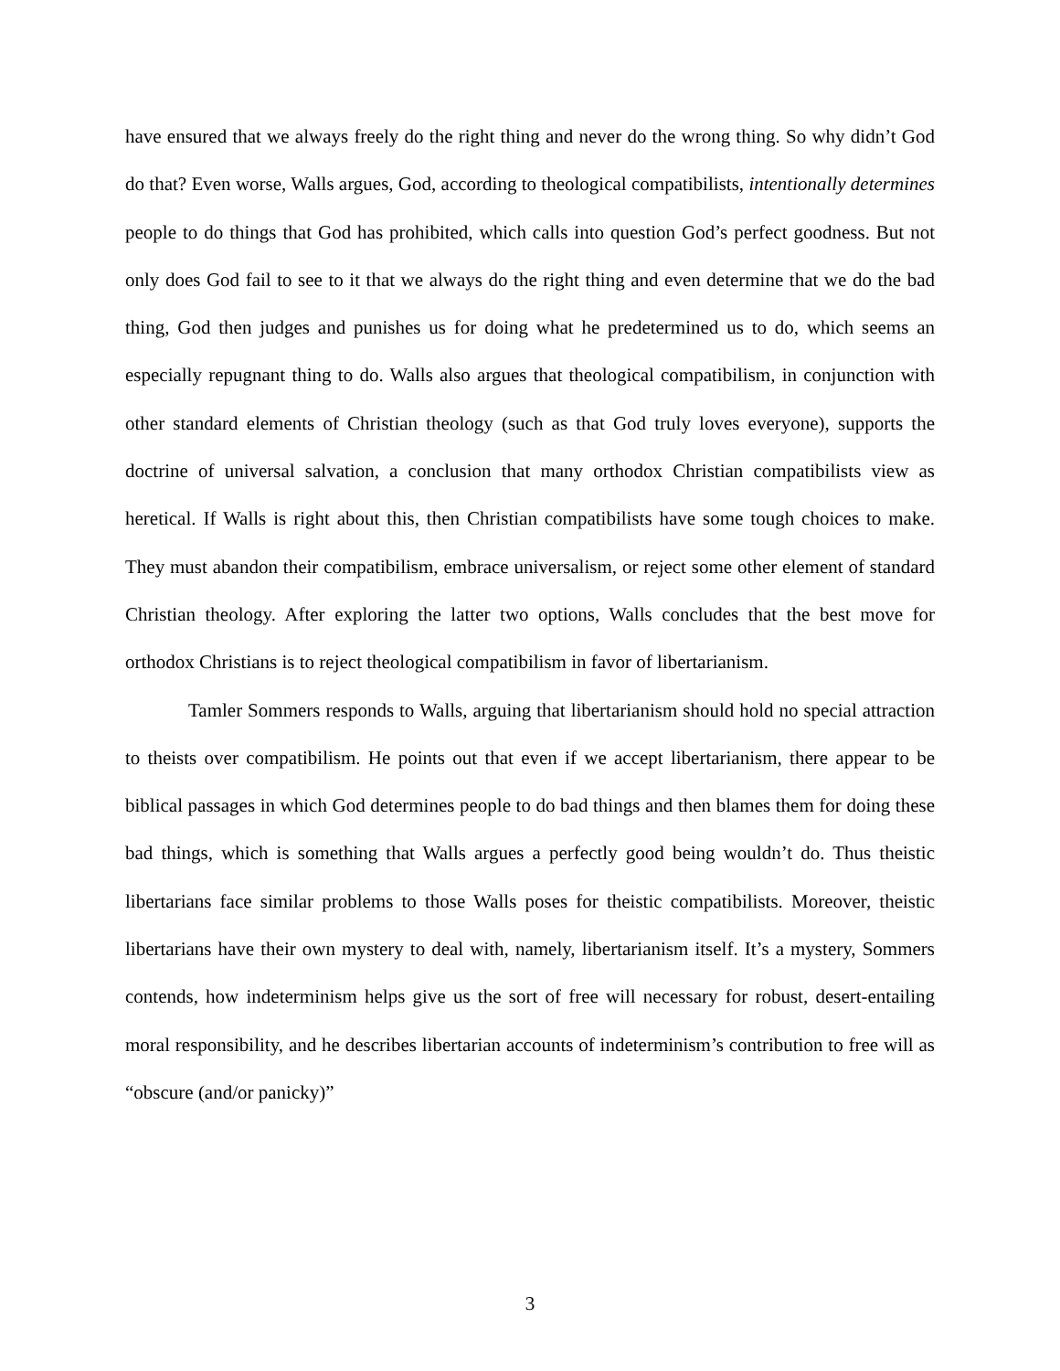have ensured that we always freely do the right thing and never do the wrong thing. So why didn’t God do that? Even worse, Walls argues, God, according to theological compatibilists, intentionally determines people to do things that God has prohibited, which calls into question God’s perfect goodness. But not only does God fail to see to it that we always do the right thing and even determine that we do the bad thing, God then judges and punishes us for doing what he predetermined us to do, which seems an especially repugnant thing to do. Walls also argues that theological compatibilism, in conjunction with other standard elements of Christian theology (such as that God truly loves everyone), supports the doctrine of universal salvation, a conclusion that many orthodox Christian compatibilists view as heretical. If Walls is right about this, then Christian compatibilists have some tough choices to make. They must abandon their compatibilism, embrace universalism, or reject some other element of standard Christian theology. After exploring the latter two options, Walls concludes that the best move for orthodox Christians is to reject theological compatibilism in favor of libertarianism.
Tamler Sommers responds to Walls, arguing that libertarianism should hold no special attraction to theists over compatibilism. He points out that even if we accept libertarianism, there appear to be biblical passages in which God determines people to do bad things and then blames them for doing these bad things, which is something that Walls argues a perfectly good being wouldn’t do. Thus theistic libertarians face similar problems to those Walls poses for theistic compatibilists. Moreover, theistic libertarians have their own mystery to deal with, namely, libertarianism itself. It’s a mystery, Sommers contends, how indeterminism helps give us the sort of free will necessary for robust, desert-entailing moral responsibility, and he describes libertarian accounts of indeterminism’s contribution to free will as “obscure (and/or panicky)”
3